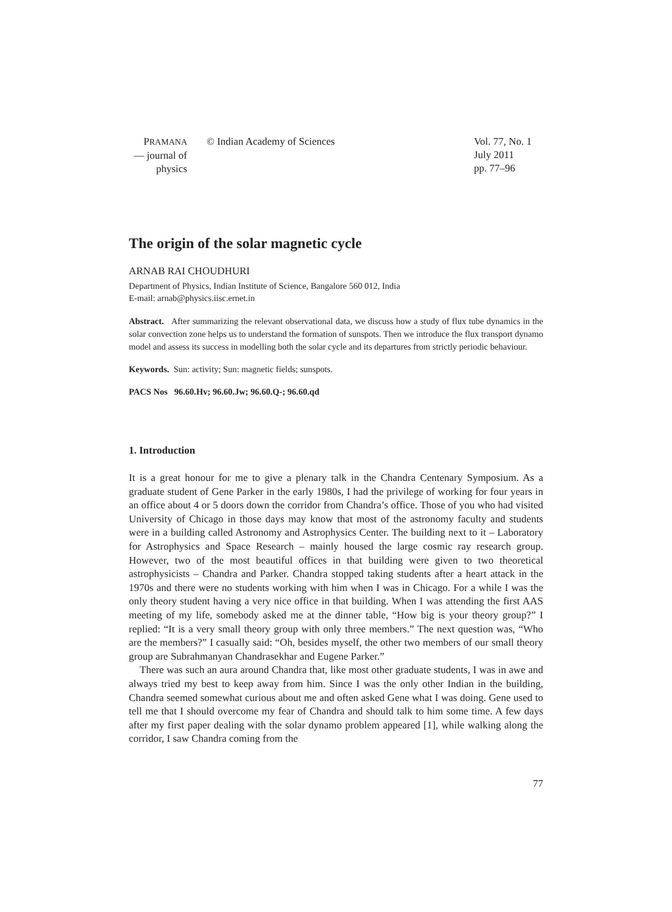PRAMANA
— journal of
physics
© Indian Academy of Sciences Vol. 77, No. 1
July 2011
pp. 77–96
The origin of the solar magnetic cycle
ARNAB RAI CHOUDHURI
Department of Physics, Indian Institute of Science, Bangalore 560 012, India
E-mail: arnab@physics.iisc.ernet.in
Abstract. After summarizing the relevant observational data, we discuss how a study of flux tube dynamics in the solar convection zone helps us to understand the formation of sunspots. Then we introduce the flux transport dynamo model and assess its success in modelling both the solar cycle and its departures from strictly periodic behaviour.
Keywords. Sun: activity; Sun: magnetic fields; sunspots.
PACS Nos 96.60.Hv; 96.60.Jw; 96.60.Q-; 96.60.qd
1. Introduction
It is a great honour for me to give a plenary talk in the Chandra Centenary Symposium. As a graduate student of Gene Parker in the early 1980s, I had the privilege of working for four years in an office about 4 or 5 doors down the corridor from Chandra’s office. Those of you who had visited University of Chicago in those days may know that most of the astronomy faculty and students were in a building called Astronomy and Astrophysics Center. The building next to it – Laboratory for Astrophysics and Space Research – mainly housed the large cosmic ray research group. However, two of the most beautiful offices in that building were given to two theoretical astrophysicists – Chandra and Parker. Chandra stopped taking students after a heart attack in the 1970s and there were no students working with him when I was in Chicago. For a while I was the only theory student having a very nice office in that building. When I was attending the first AAS meeting of my life, somebody asked me at the dinner table, “How big is your theory group?” I replied: “It is a very small theory group with only three members.” The next question was, “Who are the members?” I casually said: “Oh, besides myself, the other two members of our small theory group are Subrahmanyan Chandrasekhar and Eugene Parker.”
There was such an aura around Chandra that, like most other graduate students, I was in awe and always tried my best to keep away from him. Since I was the only other Indian in the building, Chandra seemed somewhat curious about me and often asked Gene what I was doing. Gene used to tell me that I should overcome my fear of Chandra and should talk to him some time. A few days after my first paper dealing with the solar dynamo problem appeared [1], while walking along the corridor, I saw Chandra coming from the
77